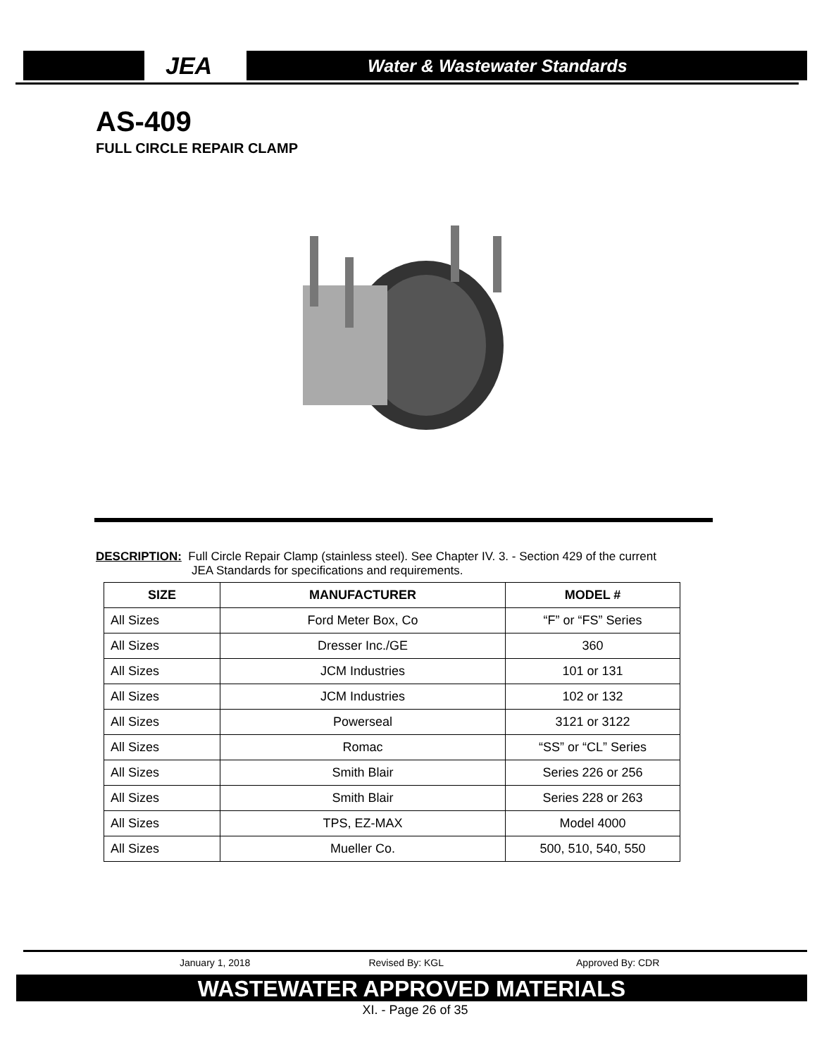JEA
Water & Wastewater Standards
AS-409
FULL CIRCLE REPAIR CLAMP
DESCRIPTION: Full Circle Repair Clamp (stainless steel). See Chapter IV. 3. - Section 429 of the current
JEA Standards for specifications and requirements.
| SIZE | MANUFACTURER | MODEL # |
| --- | --- | --- |
| All Sizes | Ford Meter Box, Co | “F” or “FS” Series |
| All Sizes | Dresser Inc./GE | 360 |
| All Sizes | JCM Industries | 101 or 131 |
| All Sizes | JCM Industries | 102 or 132 |
| All Sizes | Powerseal | 3121 or 3122 |
| All Sizes | Romac | “SS” or “CL” Series |
| All Sizes | Smith Blair | Series 226 or 256 |
| All Sizes | Smith Blair | Series 228 or 263 |
| All Sizes | TPS, EZ-MAX | Model 4000 |
| All Sizes | Mueller Co. | 500, 510, 540, 550 |
January 1, 2018 Revised By: KGL Approved By: CDR
WASTEWATER APPROVED MATERIALS
XI. - Page 26 of 35